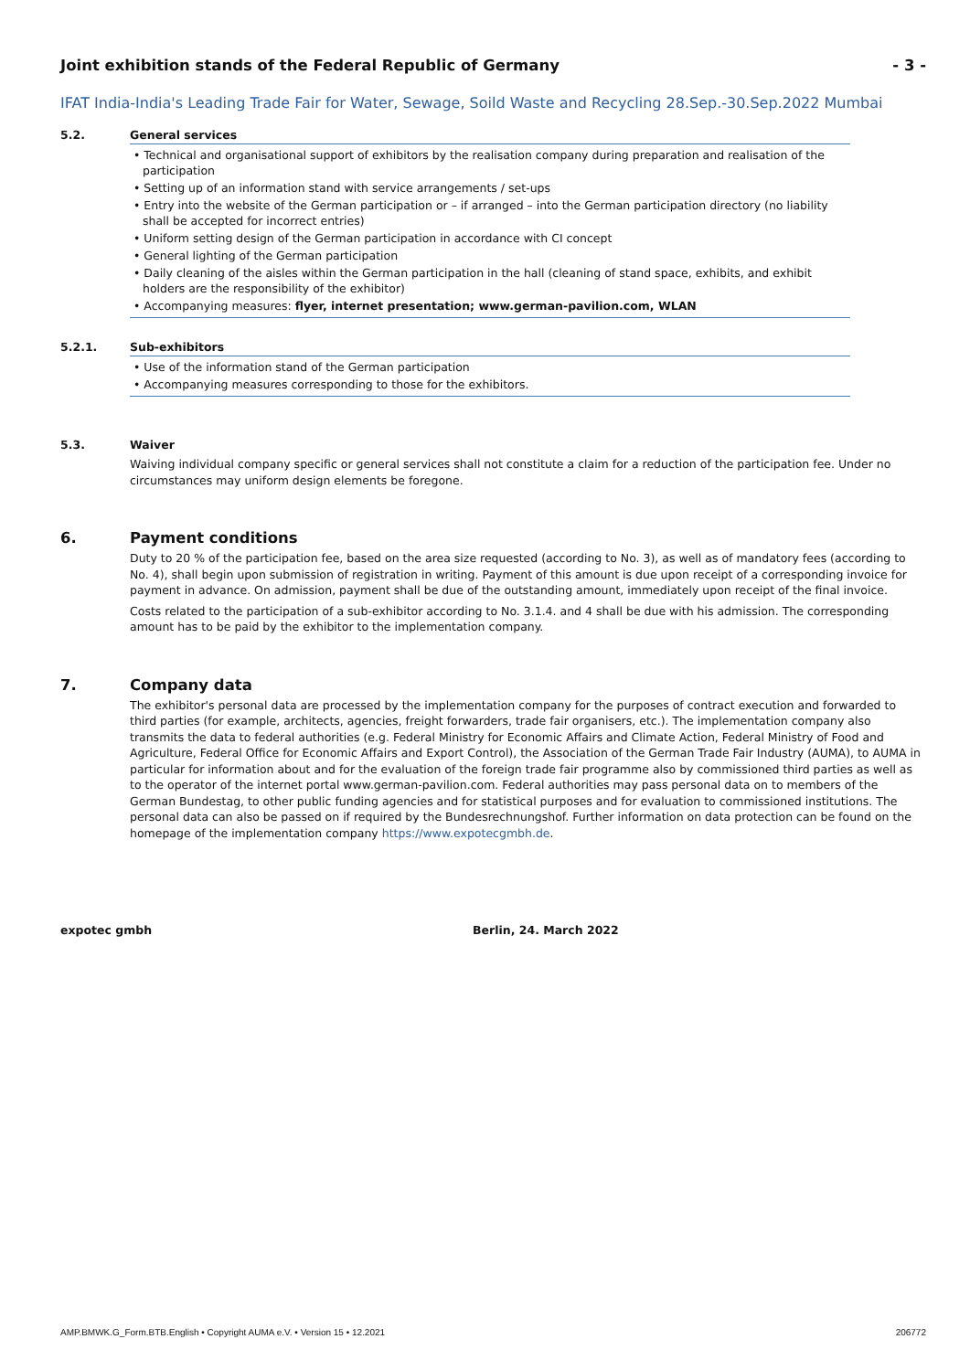Joint exhibition stands of the Federal Republic of Germany - 3 -
IFAT India-India's Leading Trade Fair for Water, Sewage, Soild Waste and Recycling 28.Sep.-30.Sep.2022 Mumbai
5.2. General services
• Technical and organisational support of exhibitors by the realisation company during preparation and realisation of the participation
• Setting up of an information stand with service arrangements / set-ups
• Entry into the website of the German participation or – if arranged – into the German participation directory (no liability shall be accepted for incorrect entries)
• Uniform setting design of the German participation in accordance with CI concept
• General lighting of the German participation
• Daily cleaning of the aisles within the German participation in the hall (cleaning of stand space, exhibits, and exhibit holders are the responsibility of the exhibitor)
• Accompanying measures: flyer, internet presentation; www.german-pavilion.com, WLAN
5.2.1. Sub-exhibitors
• Use of the information stand of the German participation
• Accompanying measures corresponding to those for the exhibitors.
5.3. Waiver
Waiving individual company specific or general services shall not constitute a claim for a reduction of the participation fee. Under no circumstances may uniform design elements be foregone.
6. Payment conditions
Duty to 20 % of the participation fee, based on the area size requested (according to No. 3), as well as of mandatory fees (according to No. 4), shall begin upon submission of registration in writing. Payment of this amount is due upon receipt of a corresponding invoice for payment in advance. On admission, payment shall be due of the outstanding amount, immediately upon receipt of the final invoice.
Costs related to the participation of a sub-exhibitor according to No. 3.1.4. and 4 shall be due with his admission. The corresponding amount has to be paid by the exhibitor to the implementation company.
7. Company data
The exhibitor's personal data are processed by the implementation company for the purposes of contract execution and forwarded to third parties (for example, architects, agencies, freight forwarders, trade fair organisers, etc.). The implementation company also transmits the data to federal authorities (e.g. Federal Ministry for Economic Affairs and Climate Action, Federal Ministry of Food and Agriculture, Federal Office for Economic Affairs and Export Control), the Association of the German Trade Fair Industry (AUMA), to AUMA in particular for information about and for the evaluation of the foreign trade fair programme also by commissioned third parties as well as to the operator of the internet portal www.german-pavilion.com. Federal authorities may pass personal data on to members of the German Bundestag, to other public funding agencies and for statistical purposes and for evaluation to commissioned institutions. The personal data can also be passed on if required by the Bundesrechnungshof. Further information on data protection can be found on the homepage of the implementation company https://www.expotecgmbh.de.
expotec gmbh Berlin, 24. March 2022
AMP.BMWK.G_Form.BTB.English • Copyright AUMA e.V. • Version 15 • 12.2021 206772